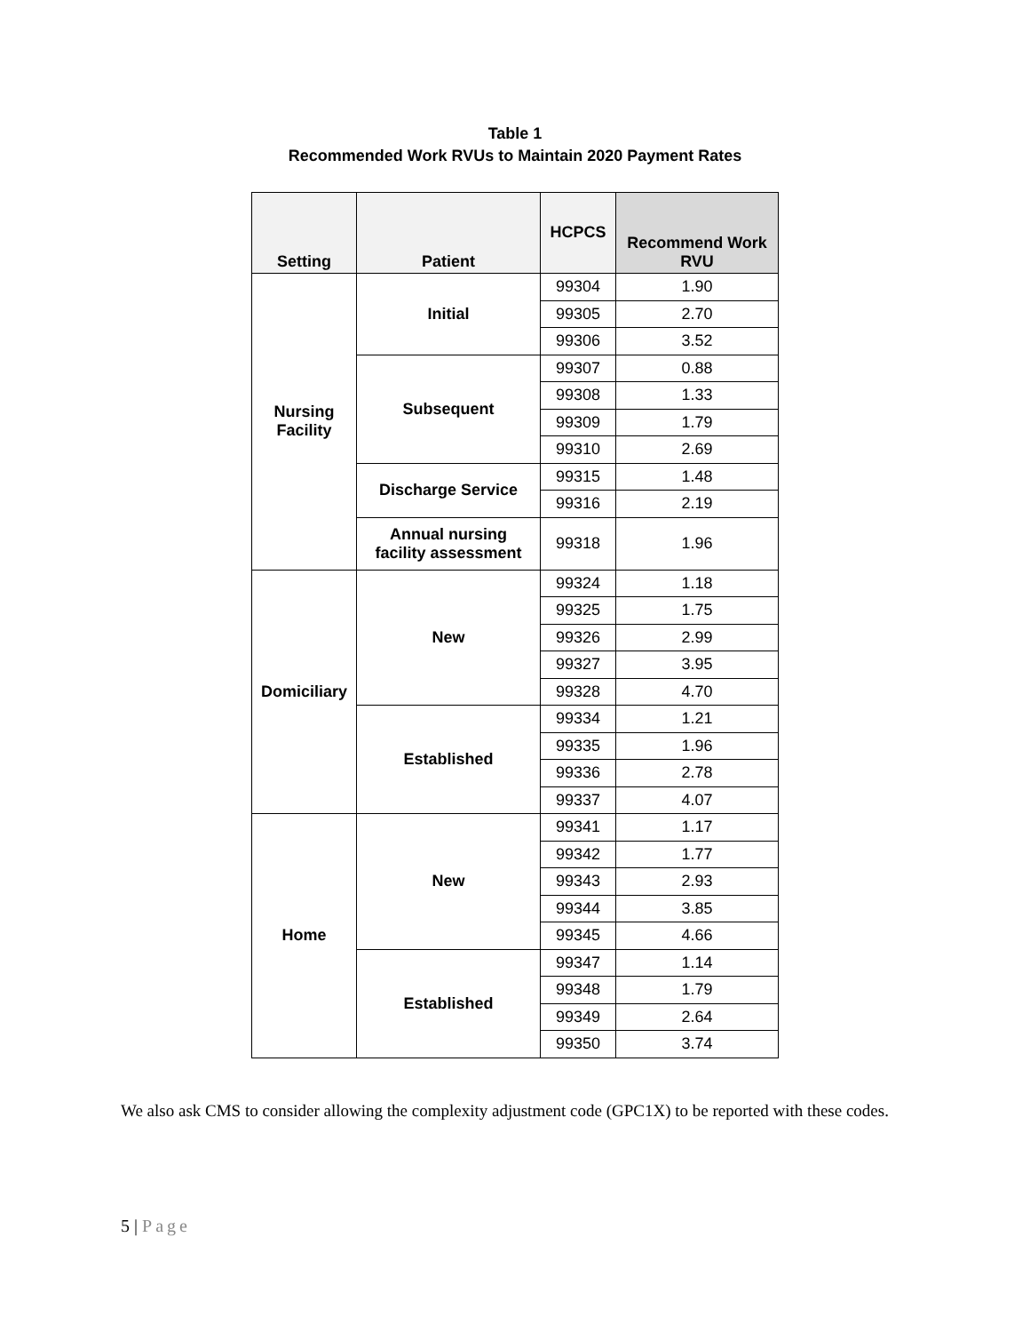Table 1
Recommended Work RVUs to Maintain 2020 Payment Rates
| Setting | Patient | HCPCS | Recommend Work RVU |
| --- | --- | --- | --- |
| Nursing Facility | Initial | 99304 | 1.90 |
| | | 99305 | 2.70 |
| | | 99306 | 3.52 |
| | Subsequent | 99307 | 0.88 |
| | | 99308 | 1.33 |
| | | 99309 | 1.79 |
| | | 99310 | 2.69 |
| | Discharge Service | 99315 | 1.48 |
| | | 99316 | 2.19 |
| | Annual nursing facility assessment | 99318 | 1.96 |
| Domiciliary | New | 99324 | 1.18 |
| | | 99325 | 1.75 |
| | | 99326 | 2.99 |
| | | 99327 | 3.95 |
| | | 99328 | 4.70 |
| | Established | 99334 | 1.21 |
| | | 99335 | 1.96 |
| | | 99336 | 2.78 |
| | | 99337 | 4.07 |
| Home | New | 99341 | 1.17 |
| | | 99342 | 1.77 |
| | | 99343 | 2.93 |
| | | 99344 | 3.85 |
| | | 99345 | 4.66 |
| | Established | 99347 | 1.14 |
| | | 99348 | 1.79 |
| | | 99349 | 2.64 |
| | | 99350 | 3.74 |
We also ask CMS to consider allowing the complexity adjustment code (GPC1X) to be reported with these codes.
5 | Page